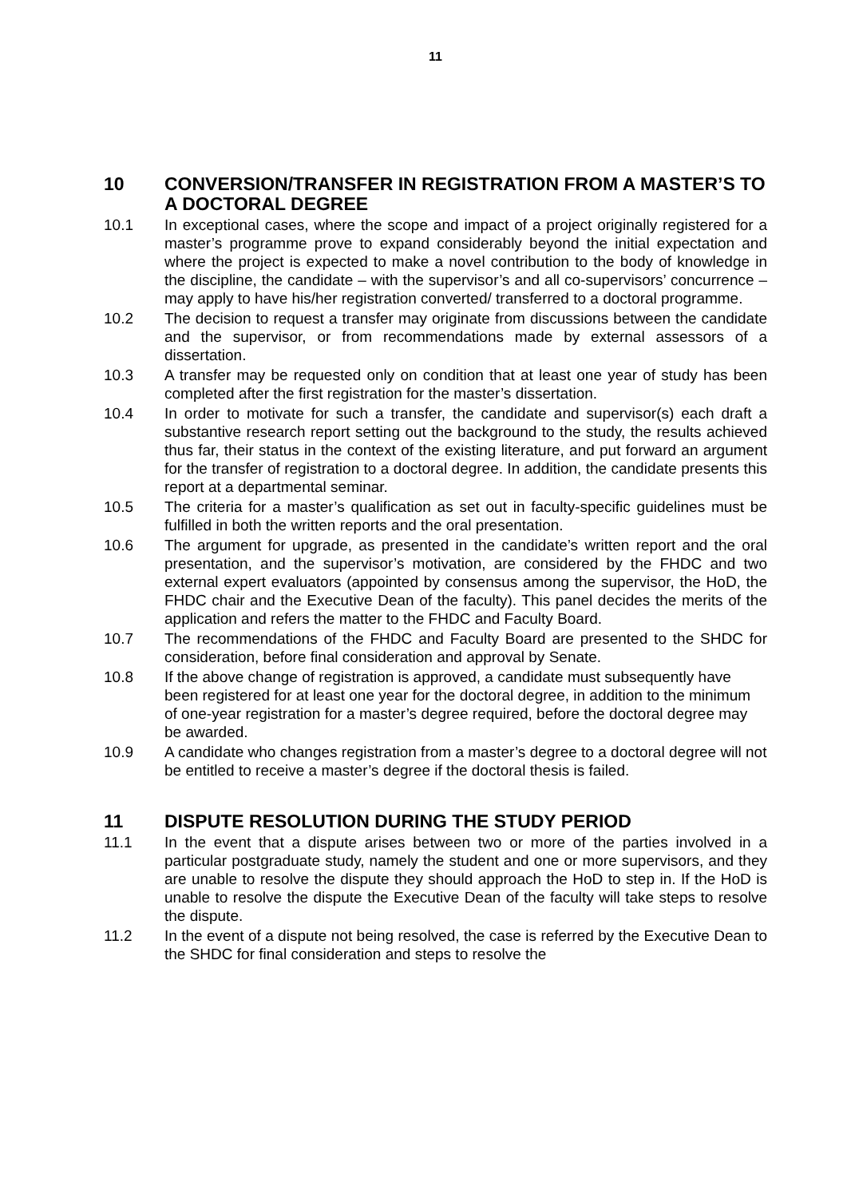11
10 CONVERSION/TRANSFER IN REGISTRATION FROM A MASTER’S TO A DOCTORAL DEGREE
10.1 In exceptional cases, where the scope and impact of a project originally registered for a master’s programme prove to expand considerably beyond the initial expectation and where the project is expected to make a novel contribution to the body of knowledge in the discipline, the candidate – with the supervisor’s and all co-supervisors’ concurrence – may apply to have his/her registration converted/ transferred to a doctoral programme.
10.2 The decision to request a transfer may originate from discussions between the candidate and the supervisor, or from recommendations made by external assessors of a dissertation.
10.3 A transfer may be requested only on condition that at least one year of study has been completed after the first registration for the master’s dissertation.
10.4 In order to motivate for such a transfer, the candidate and supervisor(s) each draft a substantive research report setting out the background to the study, the results achieved thus far, their status in the context of the existing literature, and put forward an argument for the transfer of registration to a doctoral degree. In addition, the candidate presents this report at a departmental seminar.
10.5 The criteria for a master’s qualification as set out in faculty-specific guidelines must be fulfilled in both the written reports and the oral presentation.
10.6 The argument for upgrade, as presented in the candidate’s written report and the oral presentation, and the supervisor’s motivation, are considered by the FHDC and two external expert evaluators (appointed by consensus among the supervisor, the HoD, the FHDC chair and the Executive Dean of the faculty). This panel decides the merits of the application and refers the matter to the FHDC and Faculty Board.
10.7 The recommendations of the FHDC and Faculty Board are presented to the SHDC for consideration, before final consideration and approval by Senate.
10.8 If the above change of registration is approved, a candidate must subsequently have been registered for at least one year for the doctoral degree, in addition to the minimum of one-year registration for a master’s degree required, before the doctoral degree may be awarded.
10.9 A candidate who changes registration from a master’s degree to a doctoral degree will not be entitled to receive a master’s degree if the doctoral thesis is failed.
11 DISPUTE RESOLUTION DURING THE STUDY PERIOD
11.1 In the event that a dispute arises between two or more of the parties involved in a particular postgraduate study, namely the student and one or more supervisors, and they are unable to resolve the dispute they should approach the HoD to step in. If the HoD is unable to resolve the dispute the Executive Dean of the faculty will take steps to resolve the dispute.
11.2 In the event of a dispute not being resolved, the case is referred by the Executive Dean to the SHDC for final consideration and steps to resolve the